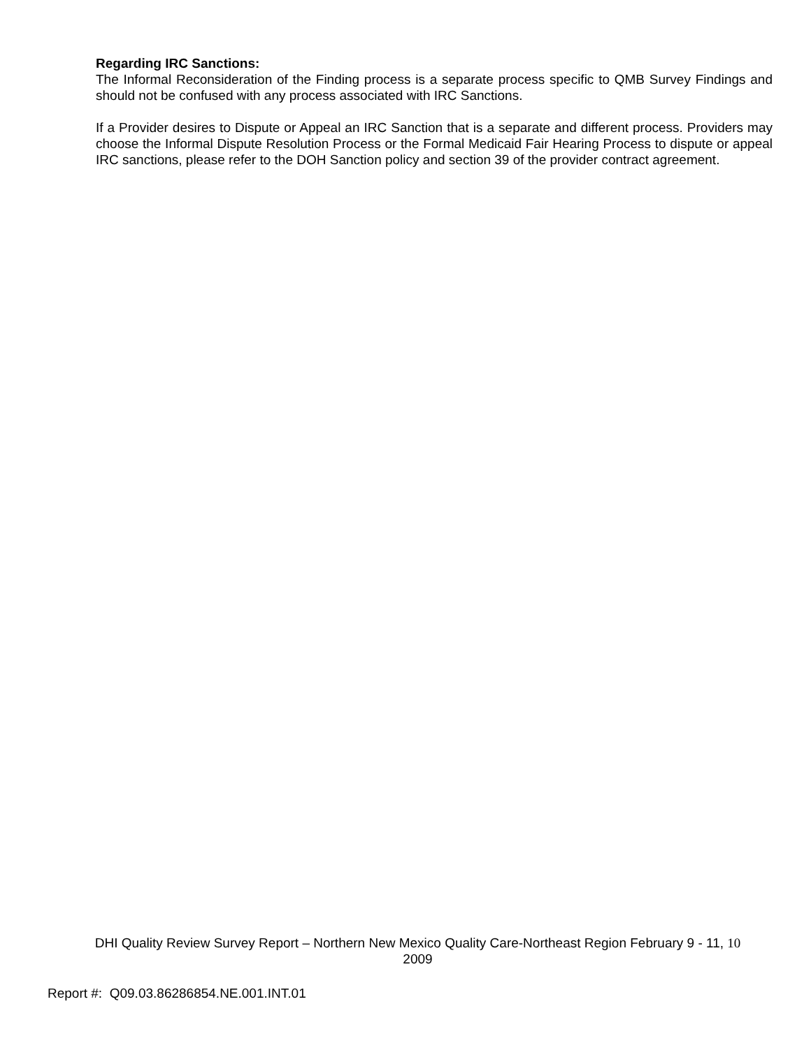Regarding IRC Sanctions:
The Informal Reconsideration of the Finding process is a separate process specific to QMB Survey Findings and should not be confused with any process associated with IRC Sanctions.
If a Provider desires to Dispute or Appeal an IRC Sanction that is a separate and different process. Providers may choose the Informal Dispute Resolution Process or the Formal Medicaid Fair Hearing Process to dispute or appeal IRC sanctions, please refer to the DOH Sanction policy and section 39 of the provider contract agreement.
DHI Quality Review Survey Report – Northern New Mexico Quality Care-Northeast Region February 9 - 11, 10
2009
Report #: Q09.03.86286854.NE.001.INT.01